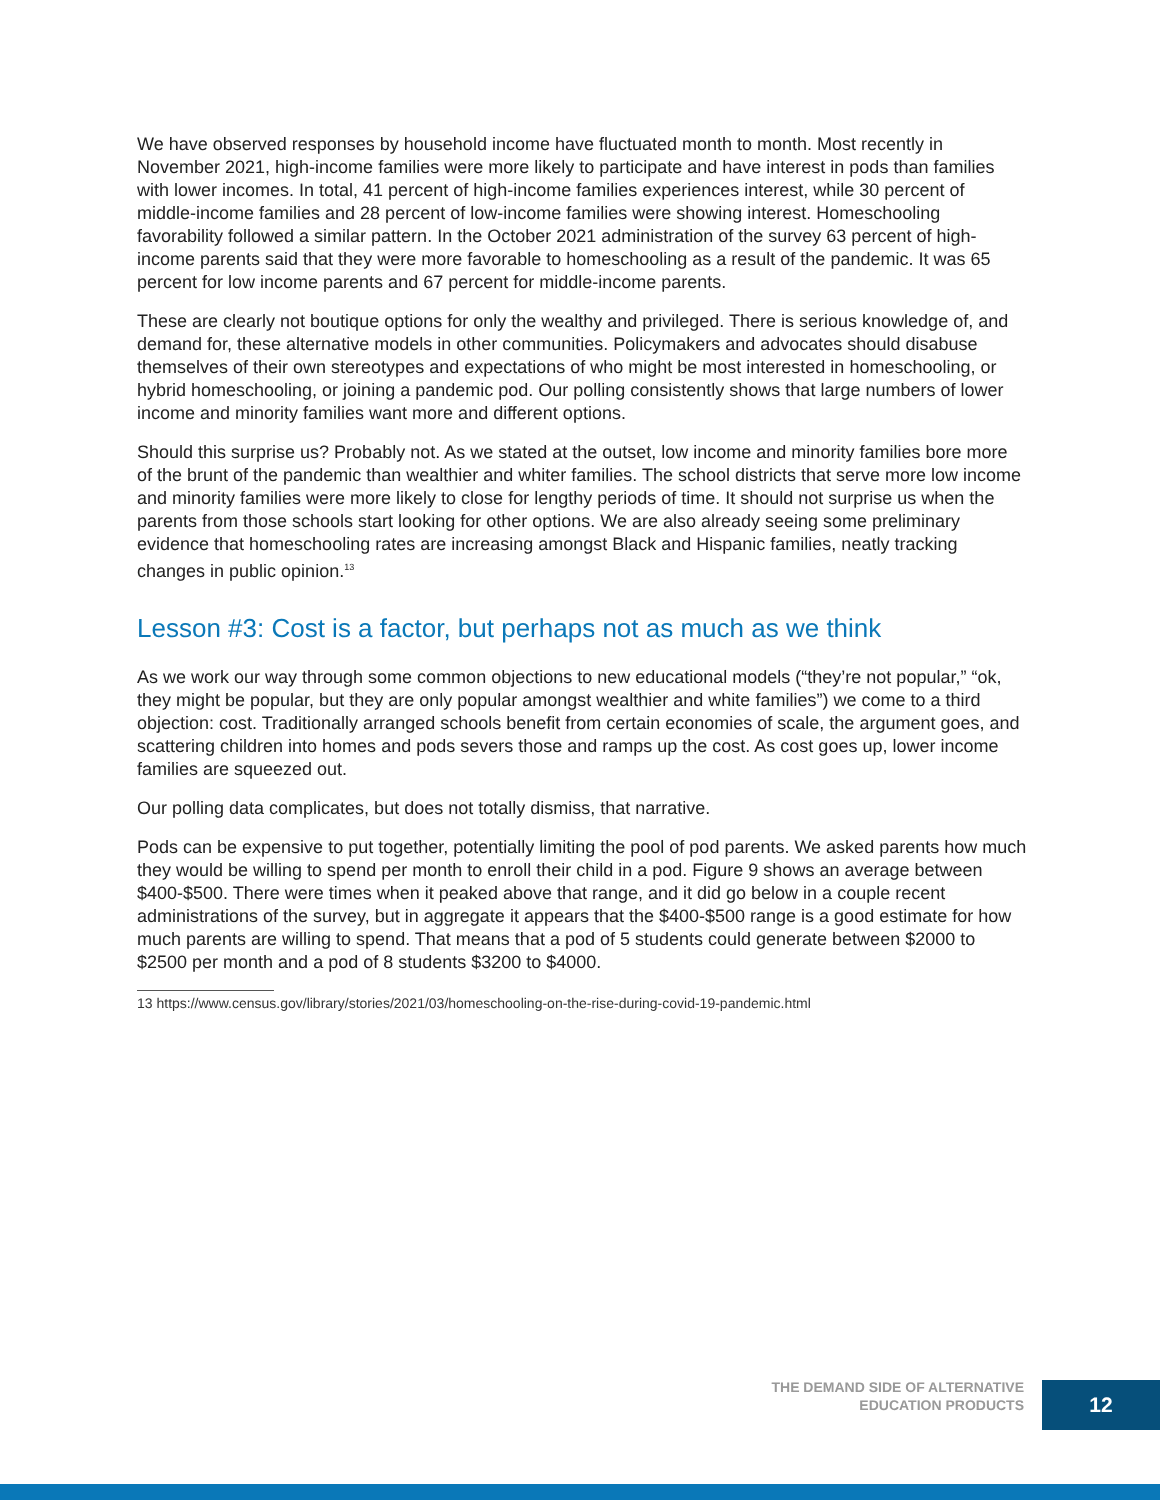We have observed responses by household income have fluctuated month to month. Most recently in November 2021, high-income families were more likely to participate and have interest in pods than families with lower incomes. In total, 41 percent of high-income families experiences interest, while 30 percent of middle-income families and 28 percent of low-income families were showing interest. Homeschooling favorability followed a similar pattern. In the October 2021 administration of the survey 63 percent of high-income parents said that they were more favorable to homeschooling as a result of the pandemic. It was 65 percent for low income parents and 67 percent for middle-income parents.
These are clearly not boutique options for only the wealthy and privileged. There is serious knowledge of, and demand for, these alternative models in other communities. Policymakers and advocates should disabuse themselves of their own stereotypes and expectations of who might be most interested in homeschooling, or hybrid homeschooling, or joining a pandemic pod. Our polling consistently shows that large numbers of lower income and minority families want more and different options.
Should this surprise us? Probably not. As we stated at the outset, low income and minority families bore more of the brunt of the pandemic than wealthier and whiter families. The school districts that serve more low income and minority families were more likely to close for lengthy periods of time. It should not surprise us when the parents from those schools start looking for other options. We are also already seeing some preliminary evidence that homeschooling rates are increasing amongst Black and Hispanic families, neatly tracking changes in public opinion.<sup>13</sup>
Lesson #3: Cost is a factor, but perhaps not as much as we think
As we work our way through some common objections to new educational models (“they’re not popular,” “ok, they might be popular, but they are only popular amongst wealthier and white families”) we come to a third objection: cost. Traditionally arranged schools benefit from certain economies of scale, the argument goes, and scattering children into homes and pods severs those and ramps up the cost. As cost goes up, lower income families are squeezed out.
Our polling data complicates, but does not totally dismiss, that narrative.
Pods can be expensive to put together, potentially limiting the pool of pod parents. We asked parents how much they would be willing to spend per month to enroll their child in a pod. Figure 9 shows an average between $400-$500. There were times when it peaked above that range, and it did go below in a couple recent administrations of the survey, but in aggregate it appears that the $400-$500 range is a good estimate for how much parents are willing to spend. That means that a pod of 5 students could generate between $2000 to $2500 per month and a pod of 8 students $3200 to $4000.
13 https://www.census.gov/library/stories/2021/03/homeschooling-on-the-rise-during-covid-19-pandemic.html
THE DEMAND SIDE OF ALTERNATIVE
EDUCATION PRODUCTS
12